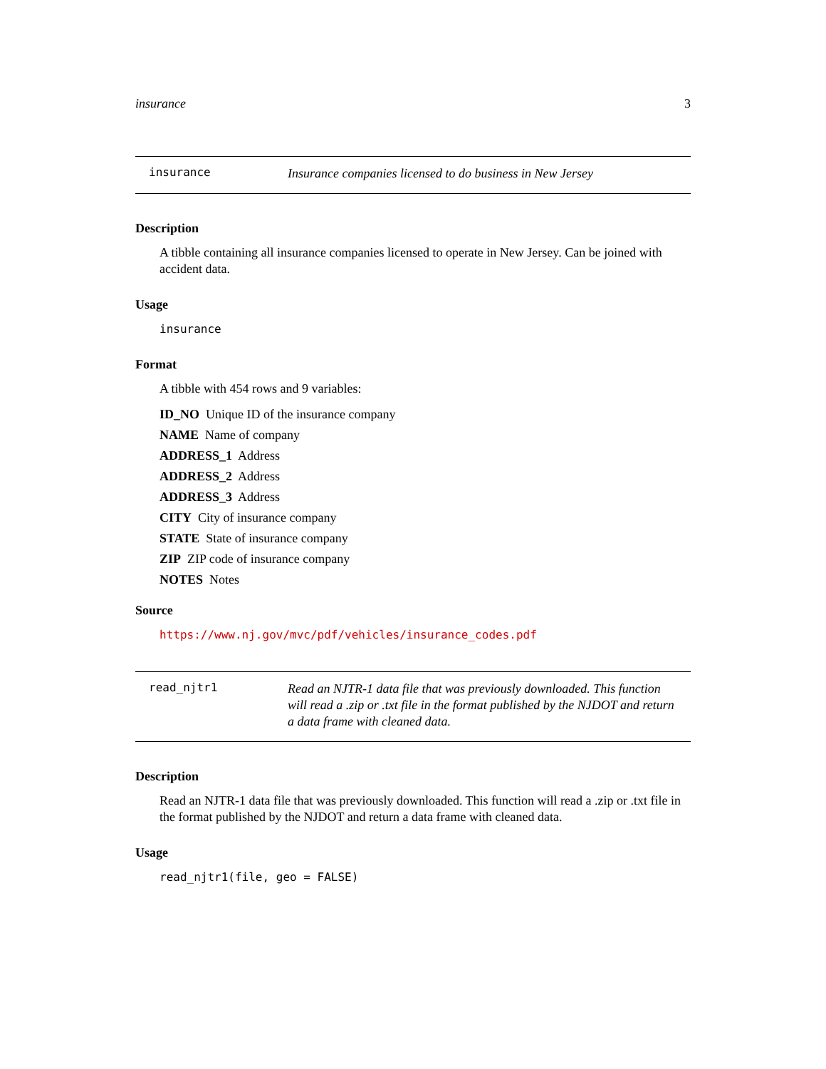insurance 3
insurance
Insurance companies licensed to do business in New Jersey
Description
A tibble containing all insurance companies licensed to operate in New Jersey. Can be joined with accident data.
Usage
insurance
Format
A tibble with 454 rows and 9 variables:
ID_NO Unique ID of the insurance company
NAME Name of company
ADDRESS_1 Address
ADDRESS_2 Address
ADDRESS_3 Address
CITY City of insurance company
STATE State of insurance company
ZIP ZIP code of insurance company
NOTES Notes
Source
https://www.nj.gov/mvc/pdf/vehicles/insurance_codes.pdf
read_njtr1
Read an NJTR-1 data file that was previously downloaded. This function will read a .zip or .txt file in the format published by the NJDOT and return a data frame with cleaned data.
Description
Read an NJTR-1 data file that was previously downloaded. This function will read a .zip or .txt file in the format published by the NJDOT and return a data frame with cleaned data.
Usage
read_njtr1(file, geo = FALSE)